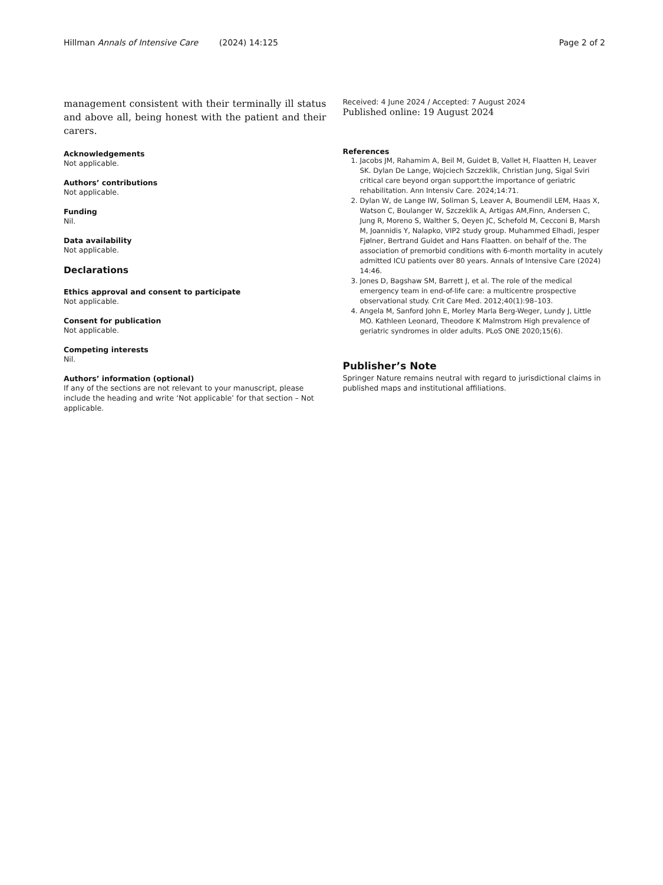Hillman Annals of Intensive Care (2024) 14:125 Page 2 of 2
management consistent with their terminally ill status and above all, being honest with the patient and their carers.
Acknowledgements
Not applicable.
Authors’ contributions
Not applicable.
Funding
Nil.
Data availability
Not applicable.
Declarations
Ethics approval and consent to participate
Not applicable.
Consent for publication
Not applicable.
Competing interests
Nil.
Authors’ information (optional)
If any of the sections are not relevant to your manuscript, please include the heading and write ‘Not applicable’ for that section – Not applicable.
Received: 4 June 2024 / Accepted: 7 August 2024
Published online: 19 August 2024
References
1. Jacobs JM, Rahamim A, Beil M, Guidet B, Vallet H, Flaatten H, Leaver SK. Dylan De Lange, Wojciech Szczeklik, Christian Jung, Sigal Sviri critical care beyond organ support:the importance of geriatric rehabilitation. Ann Intensiv Care. 2024;14:71.
2. Dylan W, de Lange IW, Soliman S, Leaver A, Boumendil LEM, Haas X, Watson C, Boulanger W, Szczeklik A, Artigas AM,Finn, Andersen C, Jung R, Moreno S, Walther S, Oeyen JC, Schefold M, Cecconi B, Marsh M, Joannidis Y, Nalapko, VIP2 study group. Muhammed Elhadi, Jesper Fjølner, Bertrand Guidet and Hans Flaatten. on behalf of the. The association of premorbid conditions with 6-month mortality in acutely admitted ICU patients over 80 years. Annals of Intensive Care (2024) 14:46.
3. Jones D, Bagshaw SM, Barrett J, et al. The role of the medical emergency team in end-of-life care: a multicentre prospective observational study. Crit Care Med. 2012;40(1):98–103.
4. Angela M, Sanford John E, Morley Marla Berg-Weger, Lundy J, Little MO. Kathleen Leonard, Theodore K Malmstrom High prevalence of geriatric syndromes in older adults. PLoS ONE 2020;15(6).
Publisher’s Note
Springer Nature remains neutral with regard to jurisdictional claims in published maps and institutional affiliations.